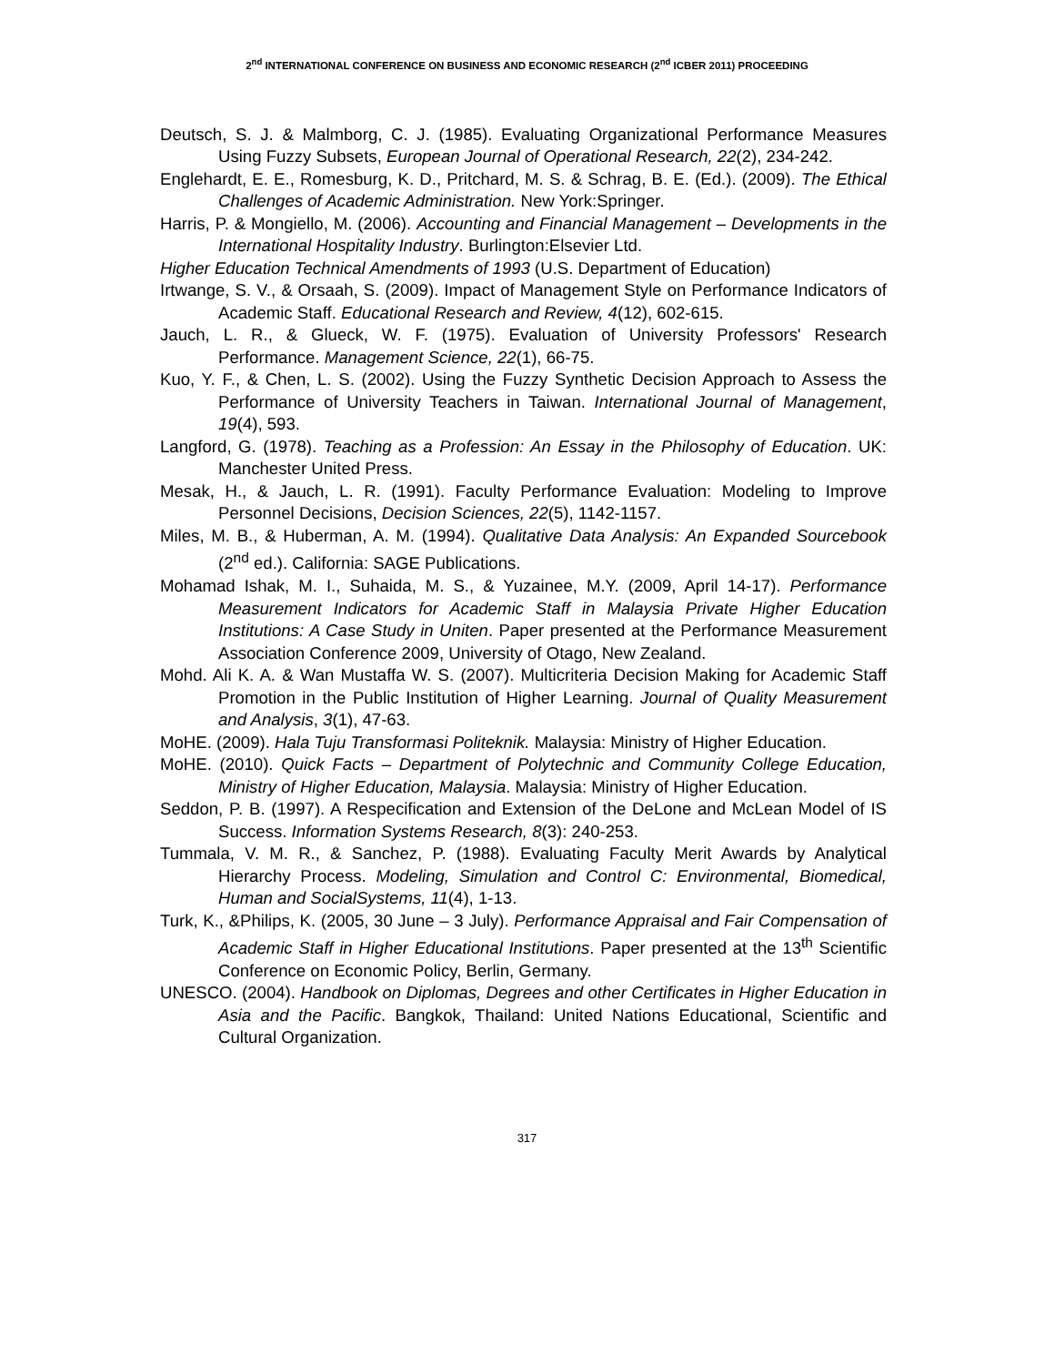2<sup>nd</sup> INTERNATIONAL CONFERENCE ON BUSINESS AND ECONOMIC RESEARCH (2<sup>nd</sup> ICBER 2011) PROCEEDING
Deutsch, S. J. & Malmborg, C. J. (1985). Evaluating Organizational Performance Measures Using Fuzzy Subsets, European Journal of Operational Research, 22(2), 234-242.
Englehardt, E. E., Romesburg, K. D., Pritchard, M. S. & Schrag, B. E. (Ed.). (2009). The Ethical Challenges of Academic Administration. New York:Springer.
Harris, P. & Mongiello, M. (2006). Accounting and Financial Management – Developments in the International Hospitality Industry. Burlington:Elsevier Ltd.
Higher Education Technical Amendments of 1993 (U.S. Department of Education)
Irtwange, S. V., & Orsaah, S. (2009). Impact of Management Style on Performance Indicators of Academic Staff. Educational Research and Review, 4(12), 602-615.
Jauch, L. R., & Glueck, W. F. (1975). Evaluation of University Professors' Research Performance. Management Science, 22(1), 66-75.
Kuo, Y. F., & Chen, L. S. (2002). Using the Fuzzy Synthetic Decision Approach to Assess the Performance of University Teachers in Taiwan. International Journal of Management, 19(4), 593.
Langford, G. (1978). Teaching as a Profession: An Essay in the Philosophy of Education. UK: Manchester United Press.
Mesak, H., & Jauch, L. R. (1991). Faculty Performance Evaluation: Modeling to Improve Personnel Decisions, Decision Sciences, 22(5), 1142-1157.
Miles, M. B., & Huberman, A. M. (1994). Qualitative Data Analysis: An Expanded Sourcebook (2<sup>nd</sup> ed.). California: SAGE Publications.
Mohamad Ishak, M. I., Suhaida, M. S., & Yuzainee, M.Y. (2009, April 14-17). Performance Measurement Indicators for Academic Staff in Malaysia Private Higher Education Institutions: A Case Study in Uniten. Paper presented at the Performance Measurement Association Conference 2009, University of Otago, New Zealand.
Mohd. Ali K. A. & Wan Mustaffa W. S. (2007). Multicriteria Decision Making for Academic Staff Promotion in the Public Institution of Higher Learning. Journal of Quality Measurement and Analysis, 3(1), 47-63.
MoHE. (2009). Hala Tuju Transformasi Politeknik. Malaysia: Ministry of Higher Education.
MoHE. (2010). Quick Facts – Department of Polytechnic and Community College Education, Ministry of Higher Education, Malaysia. Malaysia: Ministry of Higher Education.
Seddon, P. B. (1997). A Respecification and Extension of the DeLone and McLean Model of IS Success. Information Systems Research, 8(3): 240-253.
Tummala, V. M. R., & Sanchez, P. (1988). Evaluating Faculty Merit Awards by Analytical Hierarchy Process. Modeling, Simulation and Control C: Environmental, Biomedical, Human and SocialSystems, 11(4), 1-13.
Turk, K., &Philips, K. (2005, 30 June – 3 July). Performance Appraisal and Fair Compensation of Academic Staff in Higher Educational Institutions. Paper presented at the 13<sup>th</sup> Scientific Conference on Economic Policy, Berlin, Germany.
UNESCO. (2004). Handbook on Diplomas, Degrees and other Certificates in Higher Education in Asia and the Pacific. Bangkok, Thailand: United Nations Educational, Scientific and Cultural Organization.
317